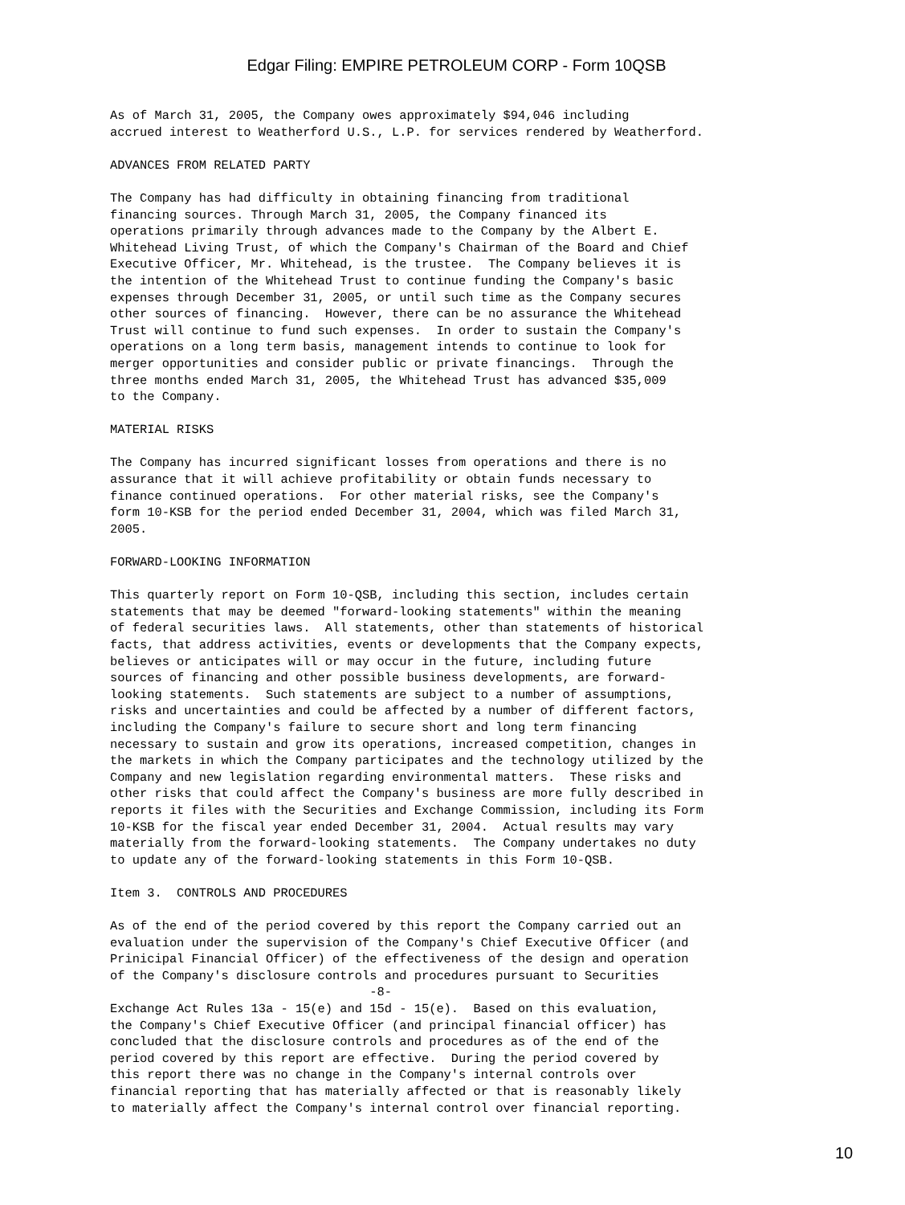Edgar Filing: EMPIRE PETROLEUM CORP - Form 10QSB
As of March 31, 2005, the Company owes approximately $94,046 including
accrued interest to Weatherford U.S., L.P. for services rendered by Weatherford.

ADVANCES FROM RELATED PARTY

The Company has had difficulty in obtaining financing from traditional
financing sources. Through March 31, 2005, the Company financed its
operations primarily through advances made to the Company by the Albert E.
Whitehead Living Trust, of which the Company's Chairman of the Board and Chief
Executive Officer, Mr. Whitehead, is the trustee.  The Company believes it is
the intention of the Whitehead Trust to continue funding the Company's basic
expenses through December 31, 2005, or until such time as the Company secures
other sources of financing.  However, there can be no assurance the Whitehead
Trust will continue to fund such expenses.  In order to sustain the Company's
operations on a long term basis, management intends to continue to look for
merger opportunities and consider public or private financings.  Through the
three months ended March 31, 2005, the Whitehead Trust has advanced $35,009
to the Company.

MATERIAL RISKS

The Company has incurred significant losses from operations and there is no
assurance that it will achieve profitability or obtain funds necessary to
finance continued operations.  For other material risks, see the Company's
form 10-KSB for the period ended December 31, 2004, which was filed March 31,
2005.

FORWARD-LOOKING INFORMATION

This quarterly report on Form 10-QSB, including this section, includes certain
statements that may be deemed "forward-looking statements" within the meaning
of federal securities laws.  All statements, other than statements of historical
facts, that address activities, events or developments that the Company expects,
believes or anticipates will or may occur in the future, including future
sources of financing and other possible business developments, are forward-
looking statements.  Such statements are subject to a number of assumptions,
risks and uncertainties and could be affected by a number of different factors,
including the Company's failure to secure short and long term financing
necessary to sustain and grow its operations, increased competition, changes in
the markets in which the Company participates and the technology utilized by the
Company and new legislation regarding environmental matters.  These risks and
other risks that could affect the Company's business are more fully described in
reports it files with the Securities and Exchange Commission, including its Form
10-KSB for the fiscal year ended December 31, 2004.  Actual results may vary
materially from the forward-looking statements.  The Company undertakes no duty
to update any of the forward-looking statements in this Form 10-QSB.

Item 3.  CONTROLS AND PROCEDURES

As of the end of the period covered by this report the Company carried out an
evaluation under the supervision of the Company's Chief Executive Officer (and
Prinicipal Financial Officer) of the effectiveness of the design and operation
of the Company's disclosure controls and procedures pursuant to Securities
                                   -8-
Exchange Act Rules 13a - 15(e) and 15d - 15(e).  Based on this evaluation,
the Company's Chief Executive Officer (and principal financial officer) has
concluded that the disclosure controls and procedures as of the end of the
period covered by this report are effective.  During the period covered by
this report there was no change in the Company's internal controls over
financial reporting that has materially affected or that is reasonably likely
to materially affect the Company's internal control over financial reporting.
10